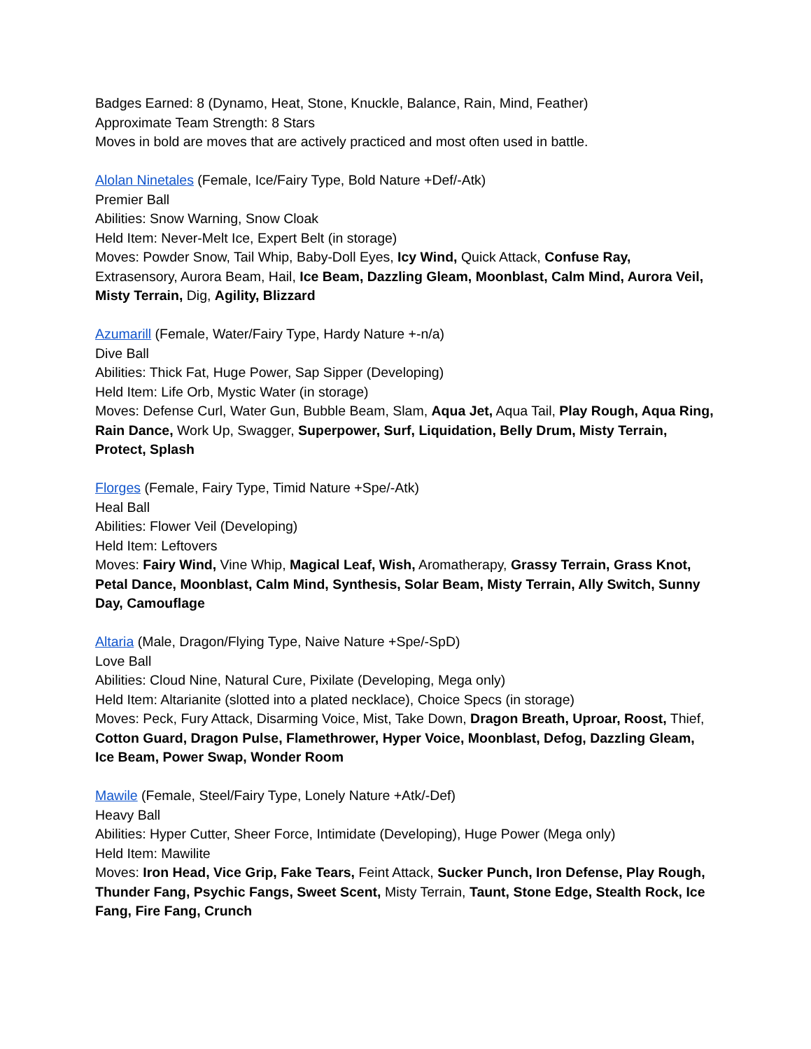Badges Earned: 8 (Dynamo, Heat, Stone, Knuckle, Balance, Rain, Mind, Feather)
Approximate Team Strength: 8 Stars
Moves in bold are moves that are actively practiced and most often used in battle.
Alolan Ninetales (Female, Ice/Fairy Type, Bold Nature +Def/-Atk)
Premier Ball
Abilities: Snow Warning, Snow Cloak
Held Item: Never-Melt Ice, Expert Belt (in storage)
Moves: Powder Snow, Tail Whip, Baby-Doll Eyes, Icy Wind, Quick Attack, Confuse Ray, Extrasensory, Aurora Beam, Hail, Ice Beam, Dazzling Gleam, Moonblast, Calm Mind, Aurora Veil, Misty Terrain, Dig, Agility, Blizzard
Azumarill (Female, Water/Fairy Type, Hardy Nature +-n/a)
Dive Ball
Abilities: Thick Fat, Huge Power, Sap Sipper (Developing)
Held Item: Life Orb, Mystic Water (in storage)
Moves: Defense Curl, Water Gun, Bubble Beam, Slam, Aqua Jet, Aqua Tail, Play Rough, Aqua Ring, Rain Dance, Work Up, Swagger, Superpower, Surf, Liquidation, Belly Drum, Misty Terrain, Protect, Splash
Florges (Female, Fairy Type, Timid Nature +Spe/-Atk)
Heal Ball
Abilities: Flower Veil (Developing)
Held Item: Leftovers
Moves: Fairy Wind, Vine Whip, Magical Leaf, Wish, Aromatherapy, Grassy Terrain, Grass Knot, Petal Dance, Moonblast, Calm Mind, Synthesis, Solar Beam, Misty Terrain, Ally Switch, Sunny Day, Camouflage
Altaria (Male, Dragon/Flying Type, Naive Nature +Spe/-SpD)
Love Ball
Abilities: Cloud Nine, Natural Cure, Pixilate (Developing, Mega only)
Held Item: Altarianite (slotted into a plated necklace), Choice Specs (in storage)
Moves: Peck, Fury Attack, Disarming Voice, Mist, Take Down, Dragon Breath, Uproar, Roost, Thief, Cotton Guard, Dragon Pulse, Flamethrower, Hyper Voice, Moonblast, Defog, Dazzling Gleam, Ice Beam, Power Swap, Wonder Room
Mawile (Female, Steel/Fairy Type, Lonely Nature +Atk/-Def)
Heavy Ball
Abilities: Hyper Cutter, Sheer Force, Intimidate (Developing), Huge Power (Mega only)
Held Item: Mawilite
Moves: Iron Head, Vice Grip, Fake Tears, Feint Attack, Sucker Punch, Iron Defense, Play Rough, Thunder Fang, Psychic Fangs, Sweet Scent, Misty Terrain, Taunt, Stone Edge, Stealth Rock, Ice Fang, Fire Fang, Crunch